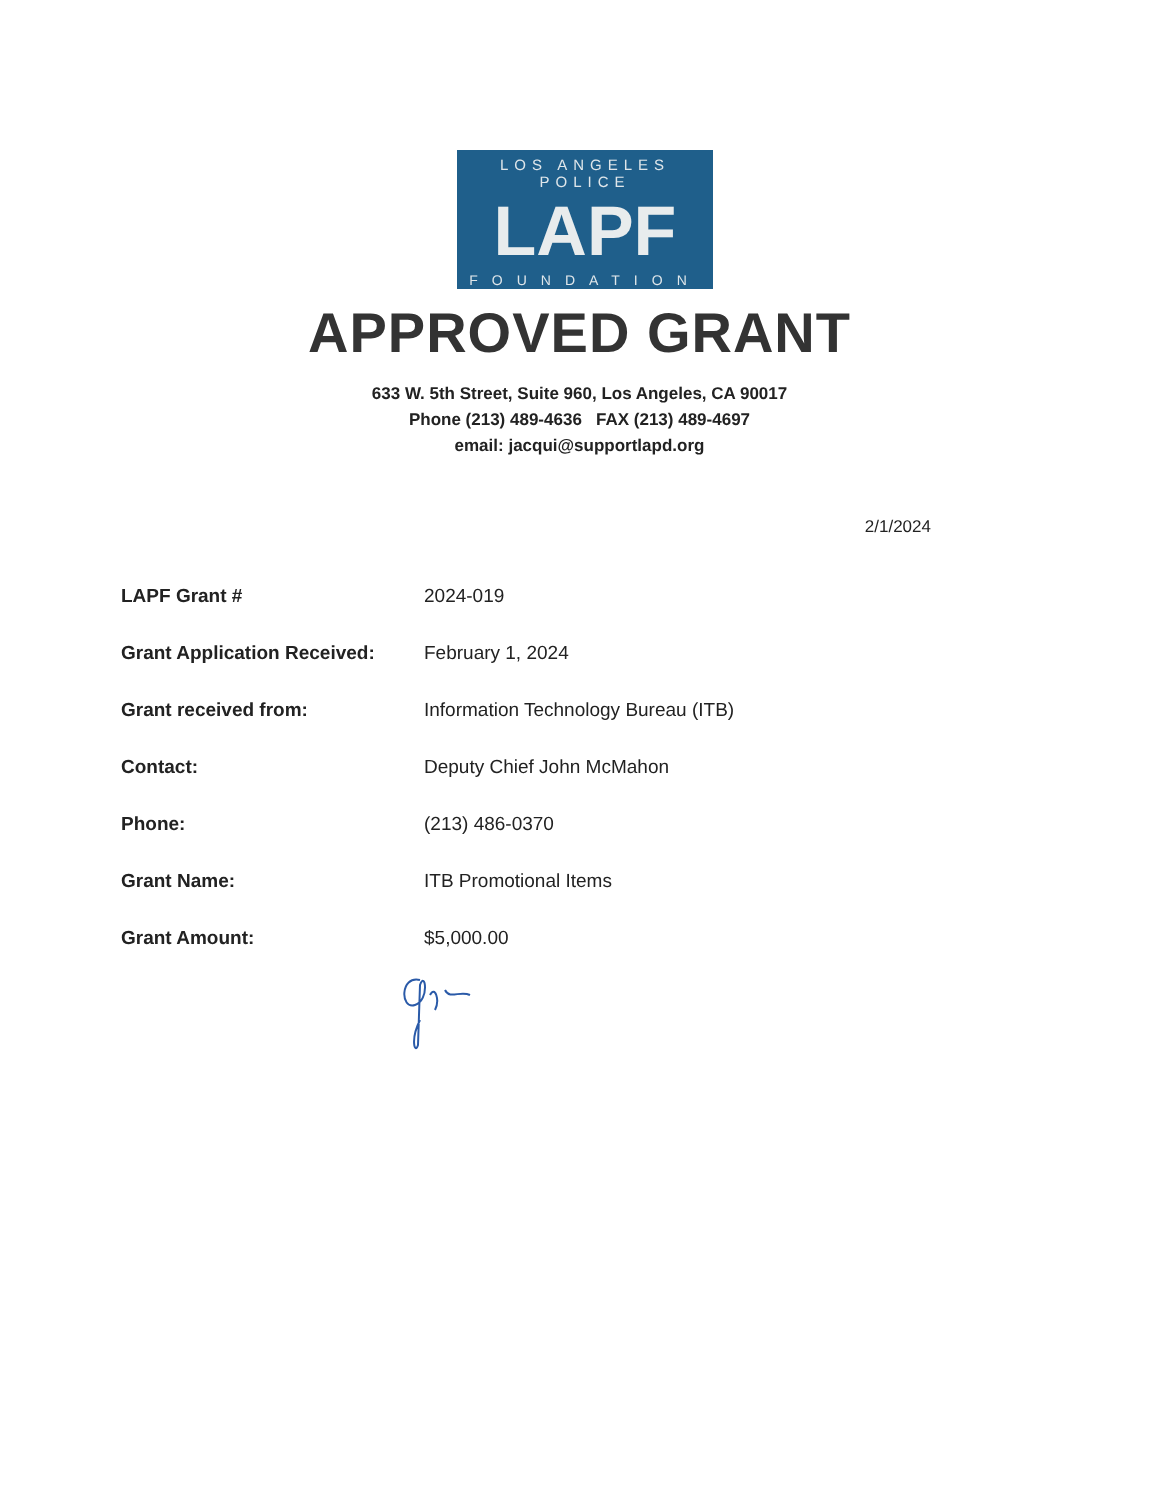LOS ANGELES POLICE
LAPF
FOUNDATION
APPROVED GRANT
633 W. 5th Street, Suite 960, Los Angeles, CA 90017
Phone (213) 489-4636 FAX (213) 489-4697
email: jacqui@supportlapd.org
2/1/2024
| LAPF Grant # | 2024-019 |
| Grant Application Received: | February 1, 2024 |
| Grant received from: | Information Technology Bureau (ITB) |
| Contact: | Deputy Chief John McMahon |
| Phone: | (213) 486-0370 |
| Grant Name: | ITB Promotional Items |
| Grant Amount: | $5,000.00 |